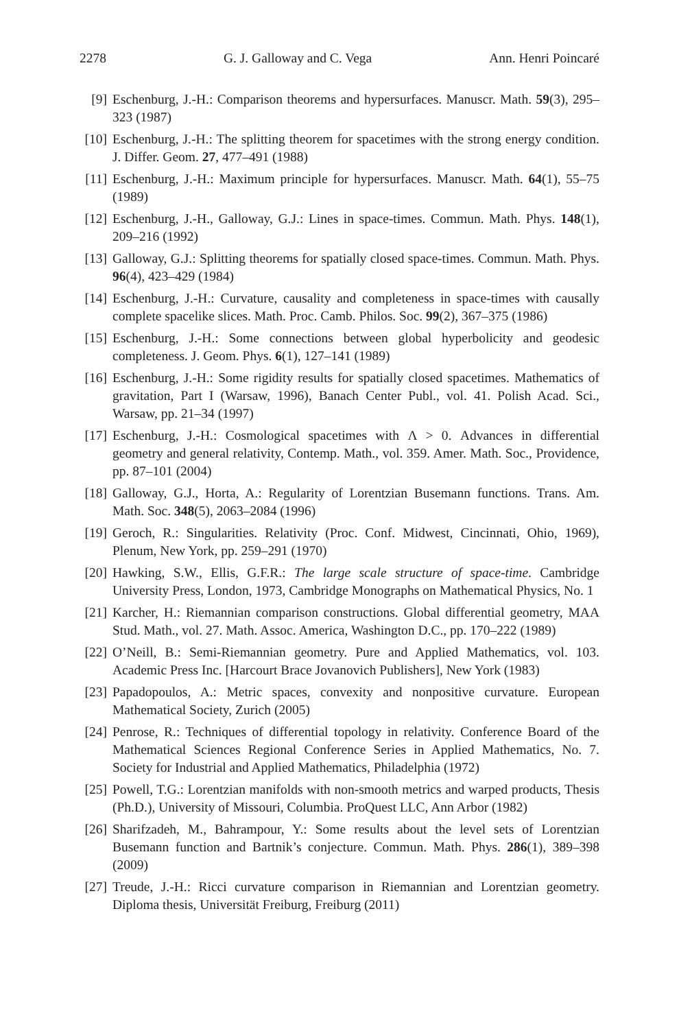2278 G. J. Galloway and C. Vega Ann. Henri Poincaré
[9] Eschenburg, J.-H.: Comparison theorems and hypersurfaces. Manuscr. Math. 59(3), 295–323 (1987)
[10] Eschenburg, J.-H.: The splitting theorem for spacetimes with the strong energy condition. J. Differ. Geom. 27, 477–491 (1988)
[11] Eschenburg, J.-H.: Maximum principle for hypersurfaces. Manuscr. Math. 64(1), 55–75 (1989)
[12] Eschenburg, J.-H., Galloway, G.J.: Lines in space-times. Commun. Math. Phys. 148(1), 209–216 (1992)
[13] Galloway, G.J.: Splitting theorems for spatially closed space-times. Commun. Math. Phys. 96(4), 423–429 (1984)
[14] Eschenburg, J.-H.: Curvature, causality and completeness in space-times with causally complete spacelike slices. Math. Proc. Camb. Philos. Soc. 99(2), 367–375 (1986)
[15] Eschenburg, J.-H.: Some connections between global hyperbolicity and geodesic completeness. J. Geom. Phys. 6(1), 127–141 (1989)
[16] Eschenburg, J.-H.: Some rigidity results for spatially closed spacetimes. Mathematics of gravitation, Part I (Warsaw, 1996), Banach Center Publ., vol. 41. Polish Acad. Sci., Warsaw, pp. 21–34 (1997)
[17] Eschenburg, J.-H.: Cosmological spacetimes with Λ > 0. Advances in differential geometry and general relativity, Contemp. Math., vol. 359. Amer. Math. Soc., Providence, pp. 87–101 (2004)
[18] Galloway, G.J., Horta, A.: Regularity of Lorentzian Busemann functions. Trans. Am. Math. Soc. 348(5), 2063–2084 (1996)
[19] Geroch, R.: Singularities. Relativity (Proc. Conf. Midwest, Cincinnati, Ohio, 1969), Plenum, New York, pp. 259–291 (1970)
[20] Hawking, S.W., Ellis, G.F.R.: The large scale structure of space-time. Cambridge University Press, London, 1973, Cambridge Monographs on Mathematical Physics, No. 1
[21] Karcher, H.: Riemannian comparison constructions. Global differential geometry, MAA Stud. Math., vol. 27. Math. Assoc. America, Washington D.C., pp. 170–222 (1989)
[22] O’Neill, B.: Semi-Riemannian geometry. Pure and Applied Mathematics, vol. 103. Academic Press Inc. [Harcourt Brace Jovanovich Publishers], New York (1983)
[23] Papadopoulos, A.: Metric spaces, convexity and nonpositive curvature. European Mathematical Society, Zurich (2005)
[24] Penrose, R.: Techniques of differential topology in relativity. Conference Board of the Mathematical Sciences Regional Conference Series in Applied Mathematics, No. 7. Society for Industrial and Applied Mathematics, Philadelphia (1972)
[25] Powell, T.G.: Lorentzian manifolds with non-smooth metrics and warped products, Thesis (Ph.D.), University of Missouri, Columbia. ProQuest LLC, Ann Arbor (1982)
[26] Sharifzadeh, M., Bahrampour, Y.: Some results about the level sets of Lorentzian Busemann function and Bartnik’s conjecture. Commun. Math. Phys. 286(1), 389–398 (2009)
[27] Treude, J.-H.: Ricci curvature comparison in Riemannian and Lorentzian geometry. Diploma thesis, Universität Freiburg, Freiburg (2011)